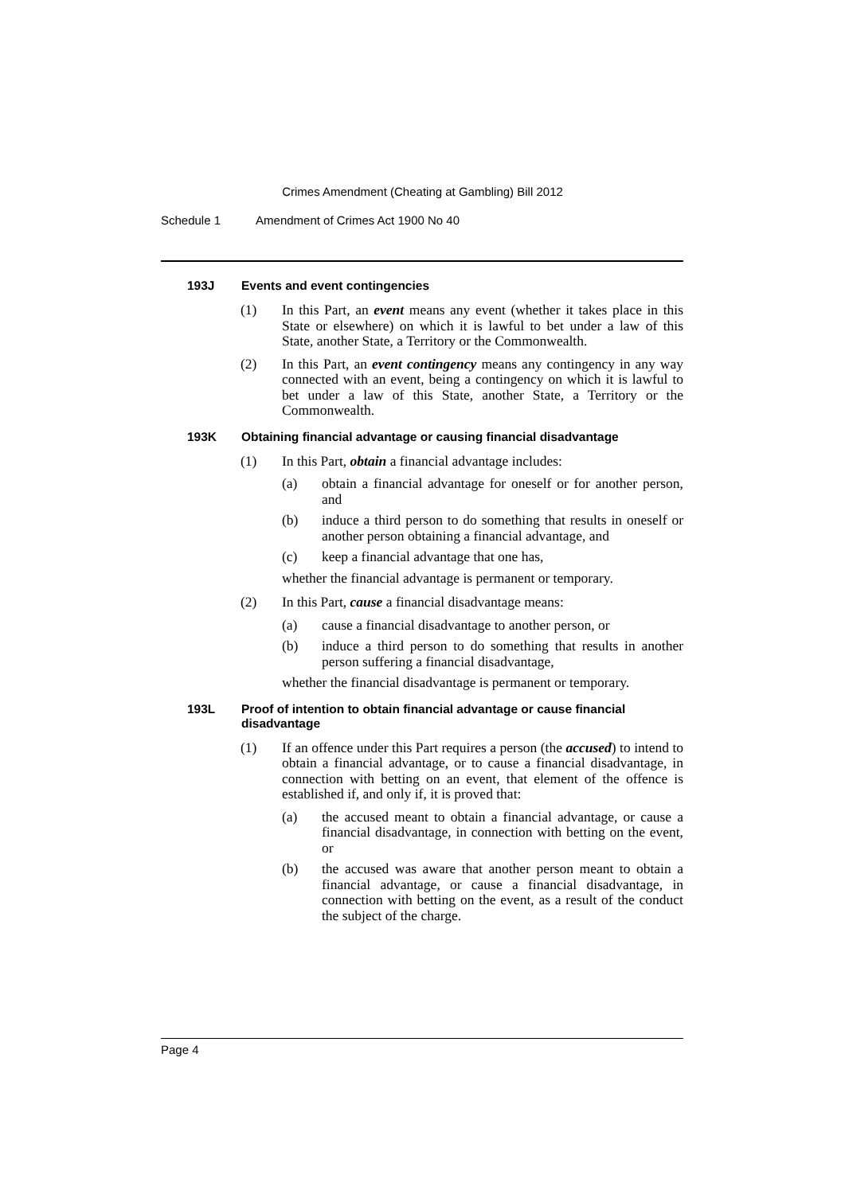Crimes Amendment (Cheating at Gambling) Bill 2012
Schedule 1 Amendment of Crimes Act 1900 No 40
193J Events and event contingencies
(1) In this Part, an event means any event (whether it takes place in this State or elsewhere) on which it is lawful to bet under a law of this State, another State, a Territory or the Commonwealth.
(2) In this Part, an event contingency means any contingency in any way connected with an event, being a contingency on which it is lawful to bet under a law of this State, another State, a Territory or the Commonwealth.
193K Obtaining financial advantage or causing financial disadvantage
(1) In this Part, obtain a financial advantage includes:
(a) obtain a financial advantage for oneself or for another person, and
(b) induce a third person to do something that results in oneself or another person obtaining a financial advantage, and
(c) keep a financial advantage that one has,
whether the financial advantage is permanent or temporary.
(2) In this Part, cause a financial disadvantage means:
(a) cause a financial disadvantage to another person, or
(b) induce a third person to do something that results in another person suffering a financial disadvantage,
whether the financial disadvantage is permanent or temporary.
193L Proof of intention to obtain financial advantage or cause financial disadvantage
(1) If an offence under this Part requires a person (the accused) to intend to obtain a financial advantage, or to cause a financial disadvantage, in connection with betting on an event, that element of the offence is established if, and only if, it is proved that:
(a) the accused meant to obtain a financial advantage, or cause a financial disadvantage, in connection with betting on the event, or
(b) the accused was aware that another person meant to obtain a financial advantage, or cause a financial disadvantage, in connection with betting on the event, as a result of the conduct the subject of the charge.
Page 4